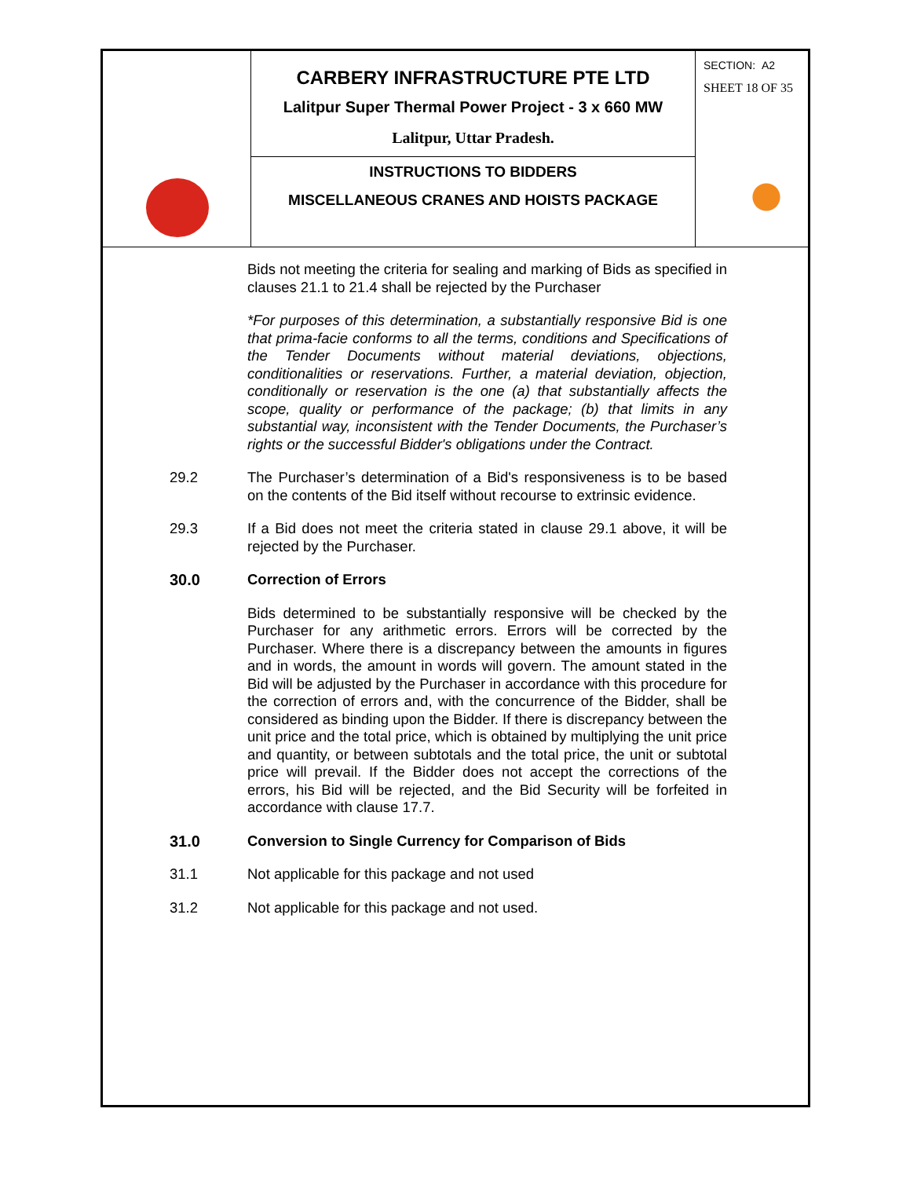| | CARBERY INFRASTRUCTURE PTE LTD Lalitpur Super Thermal Power Project - 3 x 660 MW Lalitpur, Uttar Pradesh. | SECTION: A2 SHEET 18 OF 35 |
| | INSTRUCTIONS TO BIDDERS MISCELLANEOUS CRANES AND HOISTS PACKAGE | |
Bids not meeting the criteria for sealing and marking of Bids as specified in clauses 21.1 to 21.4 shall be rejected by the Purchaser
*For purposes of this determination, a substantially responsive Bid is one that prima-facie conforms to all the terms, conditions and Specifications of the Tender Documents without material deviations, objections, conditionalities or reservations. Further, a material deviation, objection, conditionally or reservation is the one (a) that substantially affects the scope, quality or performance of the package; (b) that limits in any substantial way, inconsistent with the Tender Documents, the Purchaser’s rights or the successful Bidder's obligations under the Contract.
29.2 The Purchaser’s determination of a Bid's responsiveness is to be based on the contents of the Bid itself without recourse to extrinsic evidence.
29.3 If a Bid does not meet the criteria stated in clause 29.1 above, it will be rejected by the Purchaser.
30.0 Correction of Errors
Bids determined to be substantially responsive will be checked by the Purchaser for any arithmetic errors. Errors will be corrected by the Purchaser. Where there is a discrepancy between the amounts in figures and in words, the amount in words will govern. The amount stated in the Bid will be adjusted by the Purchaser in accordance with this procedure for the correction of errors and, with the concurrence of the Bidder, shall be considered as binding upon the Bidder. If there is discrepancy between the unit price and the total price, which is obtained by multiplying the unit price and quantity, or between subtotals and the total price, the unit or subtotal price will prevail. If the Bidder does not accept the corrections of the errors, his Bid will be rejected, and the Bid Security will be forfeited in accordance with clause 17.7.
31.0 Conversion to Single Currency for Comparison of Bids
31.1 Not applicable for this package and not used
31.2 Not applicable for this package and not used.